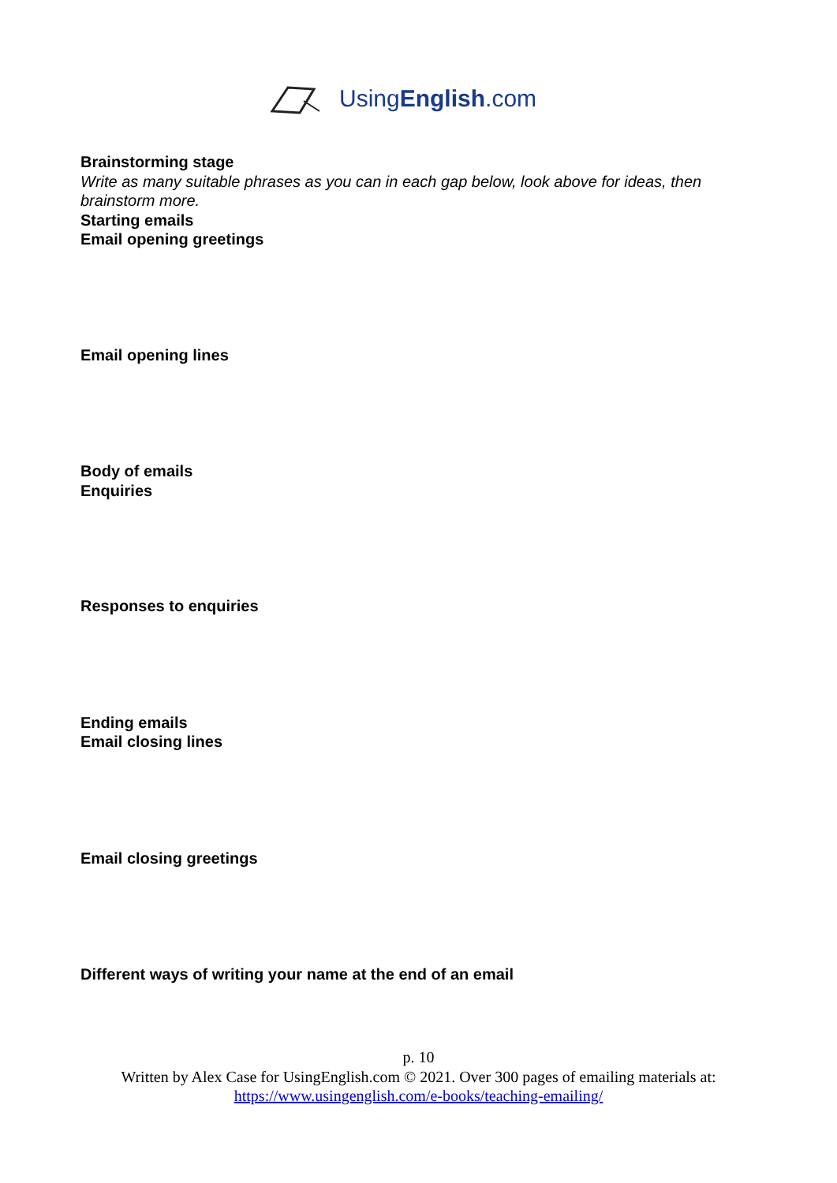UsingEnglish.com
Brainstorming stage
Write as many suitable phrases as you can in each gap below, look above for ideas, then brainstorm more.
Starting emails
Email opening greetings
Email opening lines
Body of emails
Enquiries
Responses to enquiries
Ending emails
Email closing lines
Email closing greetings
Different ways of writing your name at the end of an email
p. 10
Written by Alex Case for UsingEnglish.com © 2021. Over 300 pages of emailing materials at:
https://www.usingenglish.com/e-books/teaching-emailing/